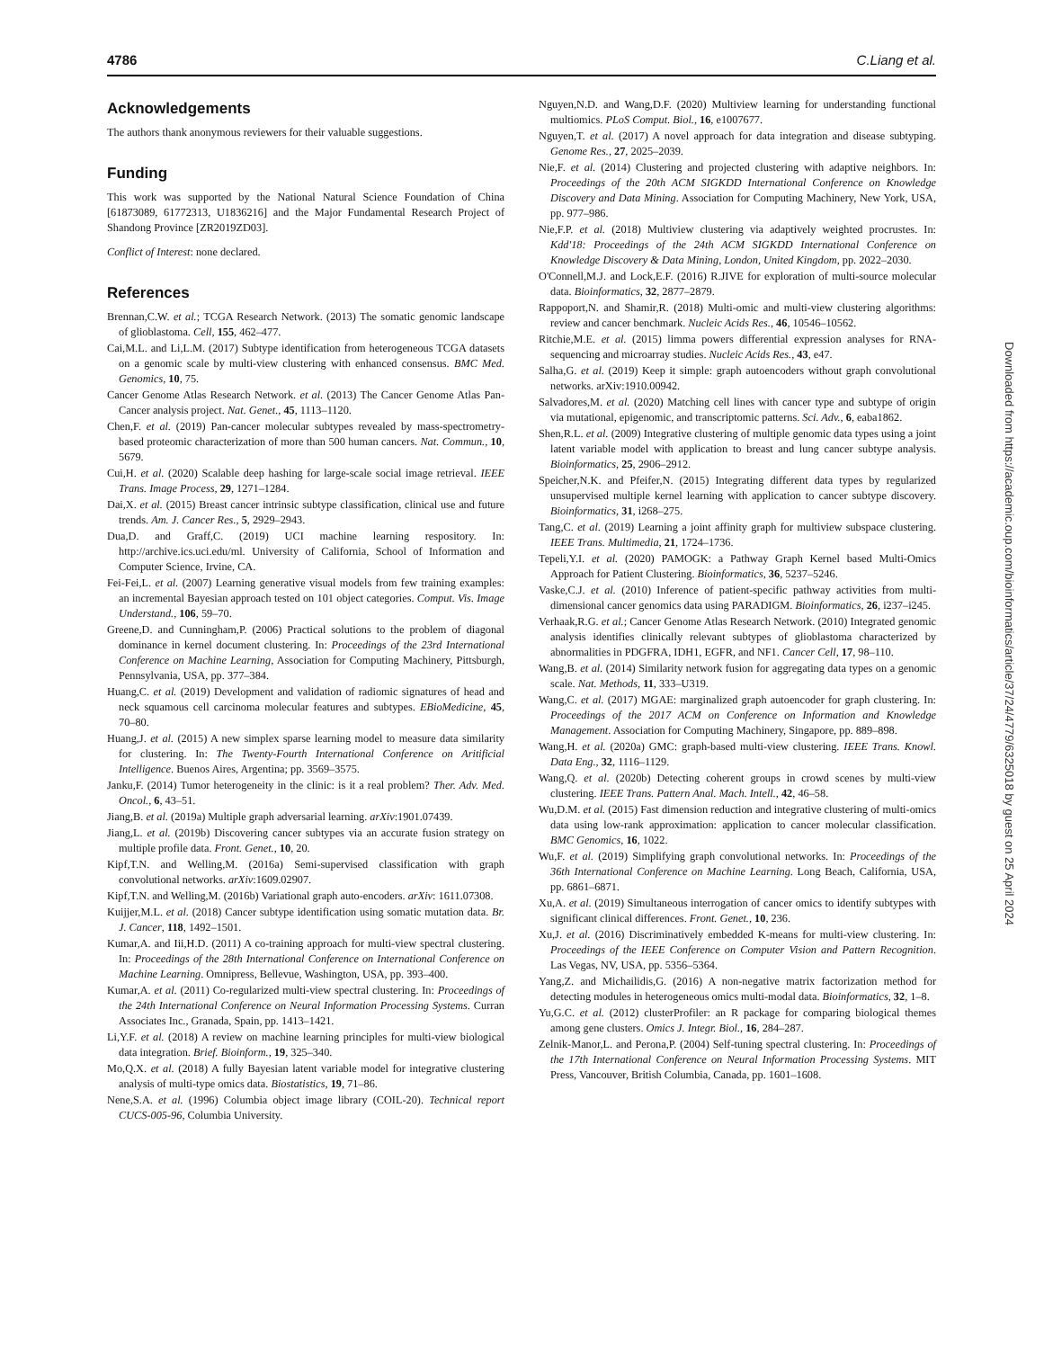4786 C.Liang et al.
Acknowledgements
The authors thank anonymous reviewers for their valuable suggestions.
Funding
This work was supported by the National Natural Science Foundation of China [61873089, 61772313, U1836216] and the Major Fundamental Research Project of Shandong Province [ZR2019ZD03].
Conflict of Interest: none declared.
References
Brennan,C.W. et al.; TCGA Research Network. (2013) The somatic genomic landscape of glioblastoma. Cell, 155, 462–477.
Cai,M.L. and Li,L.M. (2017) Subtype identification from heterogeneous TCGA datasets on a genomic scale by multi-view clustering with enhanced consensus. BMC Med. Genomics, 10, 75.
Cancer Genome Atlas Research Network. et al. (2013) The Cancer Genome Atlas Pan-Cancer analysis project. Nat. Genet., 45, 1113–1120.
Chen,F. et al. (2019) Pan-cancer molecular subtypes revealed by mass-spectrometry-based proteomic characterization of more than 500 human cancers. Nat. Commun., 10, 5679.
Cui,H. et al. (2020) Scalable deep hashing for large-scale social image retrieval. IEEE Trans. Image Process, 29, 1271–1284.
Dai,X. et al. (2015) Breast cancer intrinsic subtype classification, clinical use and future trends. Am. J. Cancer Res., 5, 2929–2943.
Dua,D. and Graff,C. (2019) UCI machine learning respository. In: http://archive.ics.uci.edu/ml. University of California, School of Information and Computer Science, Irvine, CA.
Fei-Fei,L. et al. (2007) Learning generative visual models from few training examples: an incremental Bayesian approach tested on 101 object categories. Comput. Vis. Image Understand., 106, 59–70.
Greene,D. and Cunningham,P. (2006) Practical solutions to the problem of diagonal dominance in kernel document clustering. In: Proceedings of the 23rd International Conference on Machine Learning, Association for Computing Machinery, Pittsburgh, Pennsylvania, USA, pp. 377–384.
Huang,C. et al. (2019) Development and validation of radiomic signatures of head and neck squamous cell carcinoma molecular features and subtypes. EBioMedicine, 45, 70–80.
Huang,J. et al. (2015) A new simplex sparse learning model to measure data similarity for clustering. In: The Twenty-Fourth International Conference on Aritificial Intelligence. Buenos Aires, Argentina; pp. 3569–3575.
Janku,F. (2014) Tumor heterogeneity in the clinic: is it a real problem? Ther. Adv. Med. Oncol., 6, 43–51.
Jiang,B. et al. (2019a) Multiple graph adversarial learning. arXiv:1901.07439.
Jiang,L. et al. (2019b) Discovering cancer subtypes via an accurate fusion strategy on multiple profile data. Front. Genet., 10, 20.
Kipf,T.N. and Welling,M. (2016a) Semi-supervised classification with graph convolutional networks. arXiv:1609.02907.
Kipf,T.N. and Welling,M. (2016b) Variational graph auto-encoders. arXiv: 1611.07308.
Kuijjer,M.L. et al. (2018) Cancer subtype identification using somatic mutation data. Br. J. Cancer, 118, 1492–1501.
Kumar,A. and Iii,H.D. (2011) A co-training approach for multi-view spectral clustering. In: Proceedings of the 28th International Conference on International Conference on Machine Learning. Omnipress, Bellevue, Washington, USA, pp. 393–400.
Kumar,A. et al. (2011) Co-regularized multi-view spectral clustering. In: Proceedings of the 24th International Conference on Neural Information Processing Systems. Curran Associates Inc., Granada, Spain, pp. 1413–1421.
Li,Y.F. et al. (2018) A review on machine learning principles for multi-view biological data integration. Brief. Bioinform., 19, 325–340.
Mo,Q.X. et al. (2018) A fully Bayesian latent variable model for integrative clustering analysis of multi-type omics data. Biostatistics, 19, 71–86.
Nene,S.A. et al. (1996) Columbia object image library (COIL-20). Technical report CUCS-005-96, Columbia University.
Nguyen,N.D. and Wang,D.F. (2020) Multiview learning for understanding functional multiomics. PLoS Comput. Biol., 16, e1007677.
Nguyen,T. et al. (2017) A novel approach for data integration and disease subtyping. Genome Res., 27, 2025–2039.
Nie,F. et al. (2014) Clustering and projected clustering with adaptive neighbors. In: Proceedings of the 20th ACM SIGKDD International Conference on Knowledge Discovery and Data Mining. Association for Computing Machinery, New York, USA, pp. 977–986.
Nie,F.P. et al. (2018) Multiview clustering via adaptively weighted procrustes. In: Kdd'18: Proceedings of the 24th ACM SIGKDD International Conference on Knowledge Discovery & Data Mining, London, United Kingdom, pp. 2022–2030.
O'Connell,M.J. and Lock,E.F. (2016) R.JIVE for exploration of multi-source molecular data. Bioinformatics, 32, 2877–2879.
Rappoport,N. and Shamir,R. (2018) Multi-omic and multi-view clustering algorithms: review and cancer benchmark. Nucleic Acids Res., 46, 10546–10562.
Ritchie,M.E. et al. (2015) limma powers differential expression analyses for RNA-sequencing and microarray studies. Nucleic Acids Res., 43, e47.
Salha,G. et al. (2019) Keep it simple: graph autoencoders without graph convolutional networks. arXiv:1910.00942.
Salvadores,M. et al. (2020) Matching cell lines with cancer type and subtype of origin via mutational, epigenomic, and transcriptomic patterns. Sci. Adv., 6, eaba1862.
Shen,R.L. et al. (2009) Integrative clustering of multiple genomic data types using a joint latent variable model with application to breast and lung cancer subtype analysis. Bioinformatics, 25, 2906–2912.
Speicher,N.K. and Pfeifer,N. (2015) Integrating different data types by regularized unsupervised multiple kernel learning with application to cancer subtype discovery. Bioinformatics, 31, i268–275.
Tang,C. et al. (2019) Learning a joint affinity graph for multiview subspace clustering. IEEE Trans. Multimedia, 21, 1724–1736.
Tepeli,Y.I. et al. (2020) PAMOGK: a Pathway Graph Kernel based Multi-Omics Approach for Patient Clustering. Bioinformatics, 36, 5237–5246.
Vaske,C.J. et al. (2010) Inference of patient-specific pathway activities from multi-dimensional cancer genomics data using PARADIGM. Bioinformatics, 26, i237–i245.
Verhaak,R.G. et al.; Cancer Genome Atlas Research Network. (2010) Integrated genomic analysis identifies clinically relevant subtypes of glioblastoma characterized by abnormalities in PDGFRA, IDH1, EGFR, and NF1. Cancer Cell, 17, 98–110.
Wang,B. et al. (2014) Similarity network fusion for aggregating data types on a genomic scale. Nat. Methods, 11, 333–U319.
Wang,C. et al. (2017) MGAE: marginalized graph autoencoder for graph clustering. In: Proceedings of the 2017 ACM on Conference on Information and Knowledge Management. Association for Computing Machinery, Singapore, pp. 889–898.
Wang,H. et al. (2020a) GMC: graph-based multi-view clustering. IEEE Trans. Knowl. Data Eng., 32, 1116–1129.
Wang,Q. et al. (2020b) Detecting coherent groups in crowd scenes by multi-view clustering. IEEE Trans. Pattern Anal. Mach. Intell., 42, 46–58.
Wu,D.M. et al. (2015) Fast dimension reduction and integrative clustering of multi-omics data using low-rank approximation: application to cancer molecular classification. BMC Genomics, 16, 1022.
Wu,F. et al. (2019) Simplifying graph convolutional networks. In: Proceedings of the 36th International Conference on Machine Learning. Long Beach, California, USA, pp. 6861–6871.
Xu,A. et al. (2019) Simultaneous interrogation of cancer omics to identify subtypes with significant clinical differences. Front. Genet., 10, 236.
Xu,J. et al. (2016) Discriminatively embedded K-means for multi-view clustering. In: Proceedings of the IEEE Conference on Computer Vision and Pattern Recognition. Las Vegas, NV, USA, pp. 5356–5364.
Yang,Z. and Michailidis,G. (2016) A non-negative matrix factorization method for detecting modules in heterogeneous omics multi-modal data. Bioinformatics, 32, 1–8.
Yu,G.C. et al. (2012) clusterProfiler: an R package for comparing biological themes among gene clusters. Omics J. Integr. Biol., 16, 284–287.
Zelnik-Manor,L. and Perona,P. (2004) Self-tuning spectral clustering. In: Proceedings of the 17th International Conference on Neural Information Processing Systems. MIT Press, Vancouver, British Columbia, Canada, pp. 1601–1608.
Downloaded from https://academic.oup.com/bioinformatics/article/37/24/4779/6325018 by guest on 25 April 2024